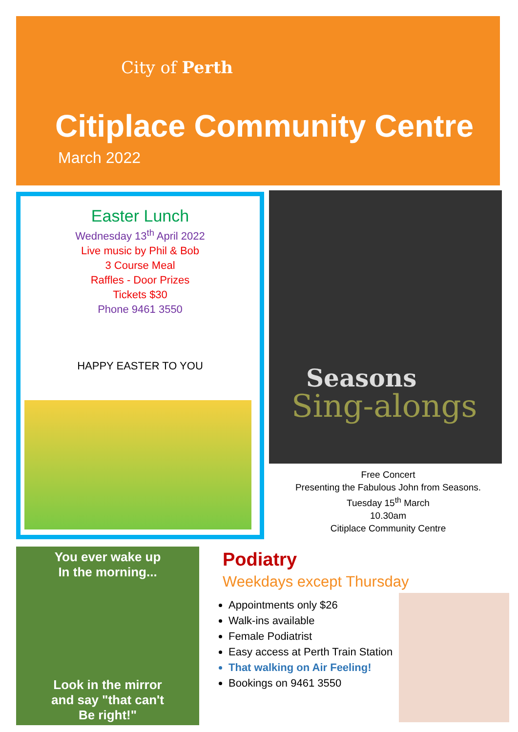City of Perth
Citiplace Community Centre
March 2022
Easter Lunch
Wednesday 13<sup>th</sup> April 2022
Live music by Phil & Bob
3 Course Meal
Raffles - Door Prizes
Tickets $30
Phone 9461 3550
HAPPY EASTER TO YOU
Seasons
Sing-alongs
Free Concert
Presenting the Fabulous John from Seasons.
Tuesday 15<sup>th</sup> March
10.30am
Citiplace Community Centre
You ever wake up
In the morning...
Look in the mirror
and say "that can't
Be right!"
Podiatry
Weekdays except Thursday
Appointments only $26
Walk-ins available
Female Podiatrist
Easy access at Perth Train Station
That walking on Air Feeling!
Bookings on 9461 3550